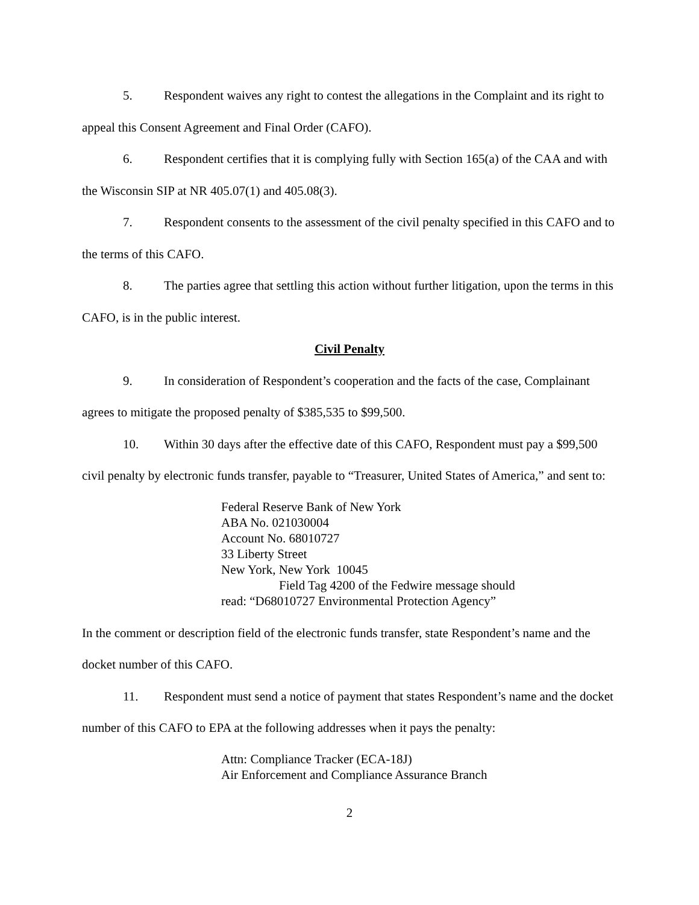5. Respondent waives any right to contest the allegations in the Complaint and its right to appeal this Consent Agreement and Final Order (CAFO).
6. Respondent certifies that it is complying fully with Section 165(a) of the CAA and with the Wisconsin SIP at NR 405.07(1) and 405.08(3).
7. Respondent consents to the assessment of the civil penalty specified in this CAFO and to the terms of this CAFO.
8. The parties agree that settling this action without further litigation, upon the terms in this CAFO, is in the public interest.
Civil Penalty
9. In consideration of Respondent’s cooperation and the facts of the case, Complainant agrees to mitigate the proposed penalty of $385,535 to $99,500.
10. Within 30 days after the effective date of this CAFO, Respondent must pay a $99,500 civil penalty by electronic funds transfer, payable to “Treasurer, United States of America,” and sent to:
Federal Reserve Bank of New York
ABA No. 021030004
Account No. 68010727
33 Liberty Street
New York, New York 10045
Field Tag 4200 of the Fedwire message should
read: “D68010727 Environmental Protection Agency”
In the comment or description field of the electronic funds transfer, state Respondent’s name and the docket number of this CAFO.
11. Respondent must send a notice of payment that states Respondent’s name and the docket number of this CAFO to EPA at the following addresses when it pays the penalty:
Attn: Compliance Tracker (ECA-18J)
Air Enforcement and Compliance Assurance Branch
2